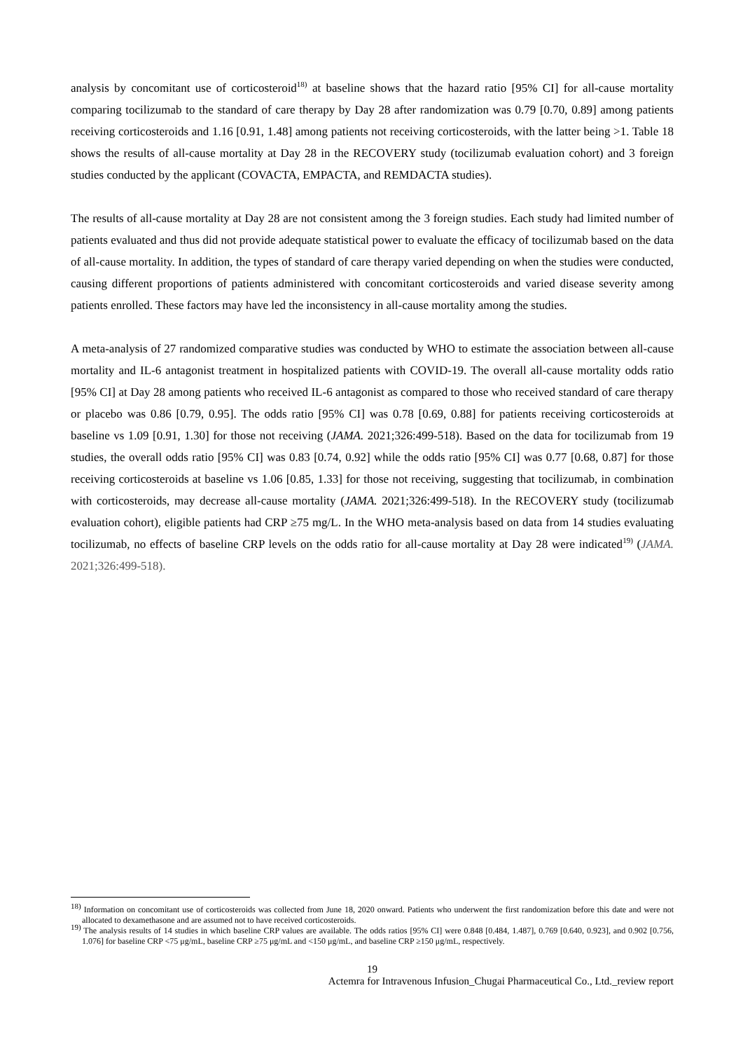analysis by concomitant use of corticosteroid<sup>18)</sup> at baseline shows that the hazard ratio [95% CI] for all-cause mortality comparing tocilizumab to the standard of care therapy by Day 28 after randomization was 0.79 [0.70, 0.89] among patients receiving corticosteroids and 1.16 [0.91, 1.48] among patients not receiving corticosteroids, with the latter being >1. Table 18 shows the results of all-cause mortality at Day 28 in the RECOVERY study (tocilizumab evaluation cohort) and 3 foreign studies conducted by the applicant (COVACTA, EMPACTA, and REMDACTA studies).
The results of all-cause mortality at Day 28 are not consistent among the 3 foreign studies. Each study had limited number of patients evaluated and thus did not provide adequate statistical power to evaluate the efficacy of tocilizumab based on the data of all-cause mortality. In addition, the types of standard of care therapy varied depending on when the studies were conducted, causing different proportions of patients administered with concomitant corticosteroids and varied disease severity among patients enrolled. These factors may have led the inconsistency in all-cause mortality among the studies.
A meta-analysis of 27 randomized comparative studies was conducted by WHO to estimate the association between all-cause mortality and IL-6 antagonist treatment in hospitalized patients with COVID-19. The overall all-cause mortality odds ratio [95% CI] at Day 28 among patients who received IL-6 antagonist as compared to those who received standard of care therapy or placebo was 0.86 [0.79, 0.95]. The odds ratio [95% CI] was 0.78 [0.69, 0.88] for patients receiving corticosteroids at baseline vs 1.09 [0.91, 1.30] for those not receiving (JAMA. 2021;326:499-518). Based on the data for tocilizumab from 19 studies, the overall odds ratio [95% CI] was 0.83 [0.74, 0.92] while the odds ratio [95% CI] was 0.77 [0.68, 0.87] for those receiving corticosteroids at baseline vs 1.06 [0.85, 1.33] for those not receiving, suggesting that tocilizumab, in combination with corticosteroids, may decrease all-cause mortality (JAMA. 2021;326:499-518). In the RECOVERY study (tocilizumab evaluation cohort), eligible patients had CRP ≥75 mg/L. In the WHO meta-analysis based on data from 14 studies evaluating tocilizumab, no effects of baseline CRP levels on the odds ratio for all-cause mortality at Day 28 were indicated<sup>19)</sup> (JAMA. 2021;326:499-518).
<sup>18)</sup> Information on concomitant use of corticosteroids was collected from June 18, 2020 onward. Patients who underwent the first randomization before this date and were not allocated to dexamethasone and are assumed not to have received corticosteroids.
<sup>19)</sup> The analysis results of 14 studies in which baseline CRP values are available. The odds ratios [95% CI] were 0.848 [0.484, 1.487], 0.769 [0.640, 0.923], and 0.902 [0.756, 1.076] for baseline CRP <75 μg/mL, baseline CRP ≥75 μg/mL and <150 μg/mL, and baseline CRP ≥150 μg/mL, respectively.
19
Actemra for Intravenous Infusion_Chugai Pharmaceutical Co., Ltd._review report